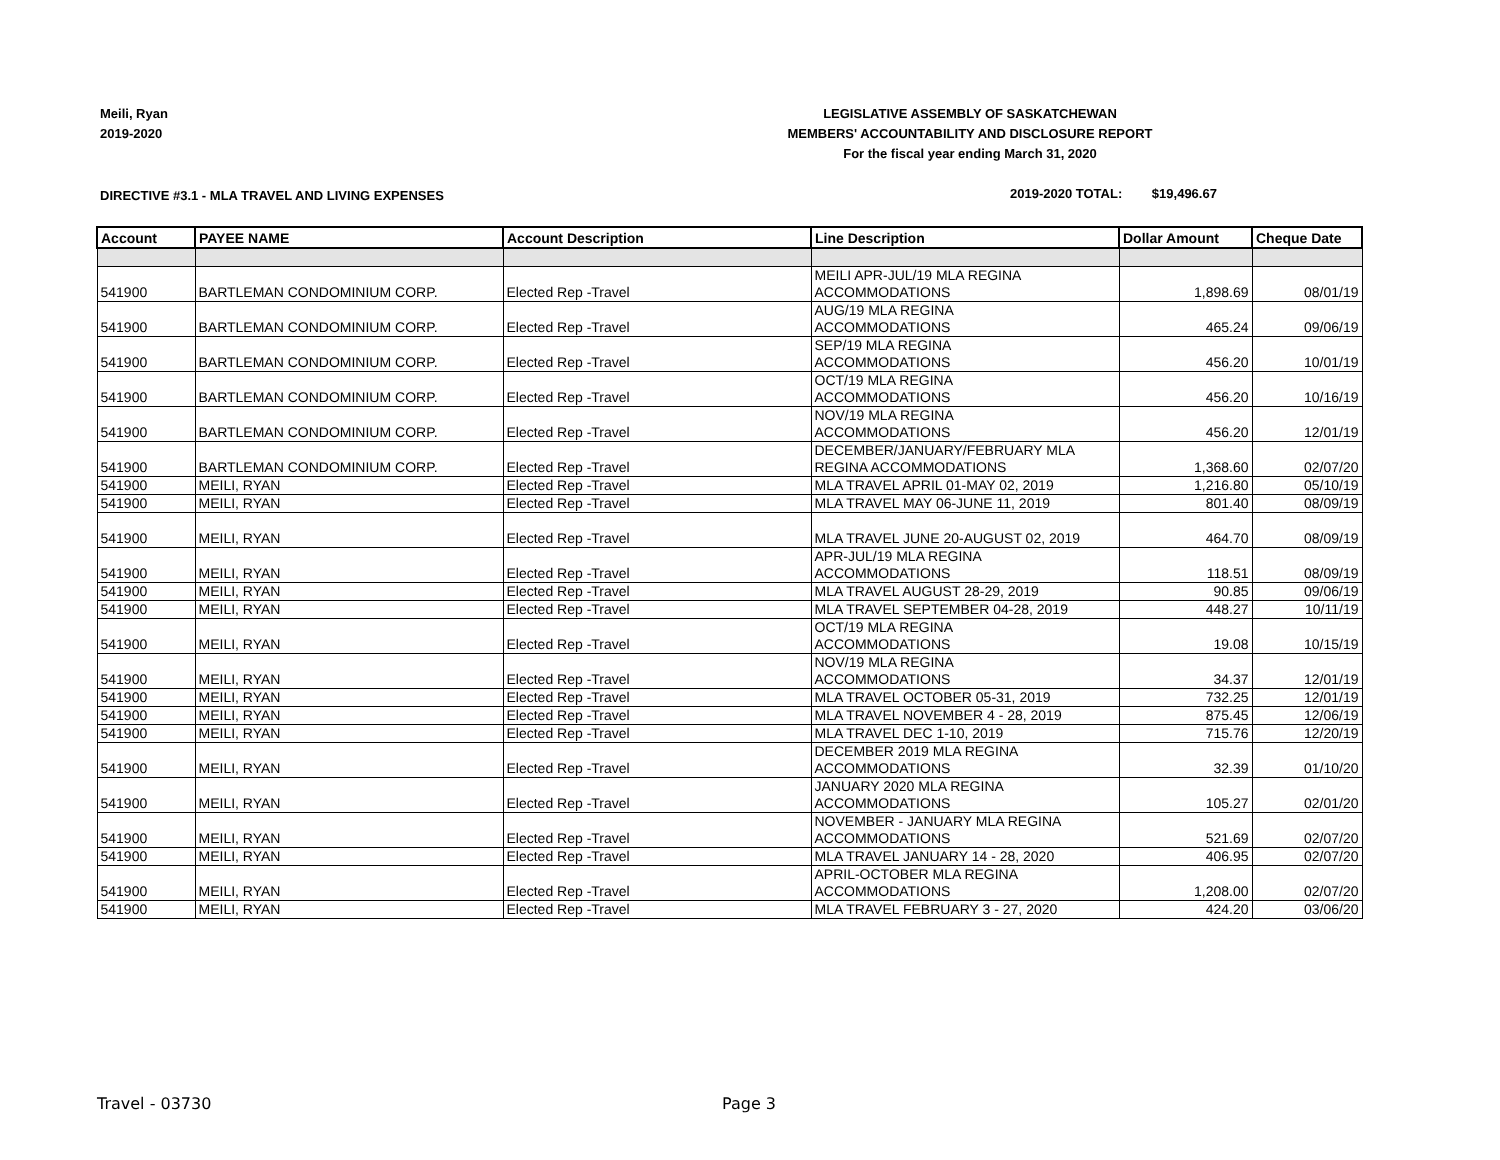Meili, Ryan
2019-2020
LEGISLATIVE ASSEMBLY OF SASKATCHEWAN
MEMBERS' ACCOUNTABILITY AND DISCLOSURE REPORT
For the fiscal year ending March 31, 2020
DIRECTIVE #3.1 - MLA TRAVEL AND LIVING EXPENSES
2019-2020 TOTAL: $19,496.67
| Account | PAYEE NAME | Account Description | Line Description | Dollar Amount | Cheque Date |
| --- | --- | --- | --- | --- | --- |
| 541900 | BARTLEMAN CONDOMINIUM CORP. | Elected Rep -Travel | MEILI APR-JUL/19 MLA REGINA ACCOMMODATIONS | 1,898.69 | 08/01/19 |
| 541900 | BARTLEMAN CONDOMINIUM CORP. | Elected Rep -Travel | AUG/19 MLA REGINA ACCOMMODATIONS | 465.24 | 09/06/19 |
| 541900 | BARTLEMAN CONDOMINIUM CORP. | Elected Rep -Travel | SEP/19 MLA REGINA ACCOMMODATIONS | 456.20 | 10/01/19 |
| 541900 | BARTLEMAN CONDOMINIUM CORP. | Elected Rep -Travel | OCT/19 MLA REGINA ACCOMMODATIONS | 456.20 | 10/16/19 |
| 541900 | BARTLEMAN CONDOMINIUM CORP. | Elected Rep -Travel | NOV/19 MLA REGINA ACCOMMODATIONS | 456.20 | 12/01/19 |
| 541900 | BARTLEMAN CONDOMINIUM CORP. | Elected Rep -Travel | DECEMBER/JANUARY/FEBRUARY MLA REGINA ACCOMMODATIONS | 1,368.60 | 02/07/20 |
| 541900 | MEILI, RYAN | Elected Rep -Travel | MLA TRAVEL APRIL 01-MAY 02, 2019 | 1,216.80 | 05/10/19 |
| 541900 | MEILI, RYAN | Elected Rep -Travel | MLA TRAVEL MAY 06-JUNE 11, 2019 | 801.40 | 08/09/19 |
| 541900 | MEILI, RYAN | Elected Rep -Travel | MLA TRAVEL JUNE 20-AUGUST 02, 2019 | 464.70 | 08/09/19 |
| 541900 | MEILI, RYAN | Elected Rep -Travel | APR-JUL/19 MLA REGINA ACCOMMODATIONS | 118.51 | 08/09/19 |
| 541900 | MEILI, RYAN | Elected Rep -Travel | MLA TRAVEL AUGUST 28-29, 2019 | 90.85 | 09/06/19 |
| 541900 | MEILI, RYAN | Elected Rep -Travel | MLA TRAVEL SEPTEMBER 04-28, 2019 | 448.27 | 10/11/19 |
| 541900 | MEILI, RYAN | Elected Rep -Travel | OCT/19 MLA REGINA ACCOMMODATIONS | 19.08 | 10/15/19 |
| 541900 | MEILI, RYAN | Elected Rep -Travel | NOV/19 MLA REGINA ACCOMMODATIONS | 34.37 | 12/01/19 |
| 541900 | MEILI, RYAN | Elected Rep -Travel | MLA TRAVEL OCTOBER 05-31, 2019 | 732.25 | 12/01/19 |
| 541900 | MEILI, RYAN | Elected Rep -Travel | MLA TRAVEL NOVEMBER 4 - 28, 2019 | 875.45 | 12/06/19 |
| 541900 | MEILI, RYAN | Elected Rep -Travel | MLA TRAVEL DEC 1-10, 2019 | 715.76 | 12/20/19 |
| 541900 | MEILI, RYAN | Elected Rep -Travel | DECEMBER 2019 MLA REGINA ACCOMMODATIONS | 32.39 | 01/10/20 |
| 541900 | MEILI, RYAN | Elected Rep -Travel | JANUARY 2020 MLA REGINA ACCOMMODATIONS | 105.27 | 02/01/20 |
| 541900 | MEILI, RYAN | Elected Rep -Travel | NOVEMBER - JANUARY MLA REGINA ACCOMMODATIONS | 521.69 | 02/07/20 |
| 541900 | MEILI, RYAN | Elected Rep -Travel | MLA TRAVEL JANUARY 14 - 28, 2020 | 406.95 | 02/07/20 |
| 541900 | MEILI, RYAN | Elected Rep -Travel | APRIL-OCTOBER MLA REGINA ACCOMMODATIONS | 1,208.00 | 02/07/20 |
| 541900 | MEILI, RYAN | Elected Rep -Travel | MLA TRAVEL FEBRUARY 3 - 27, 2020 | 424.20 | 03/06/20 |
Travel - 03730 Page 3